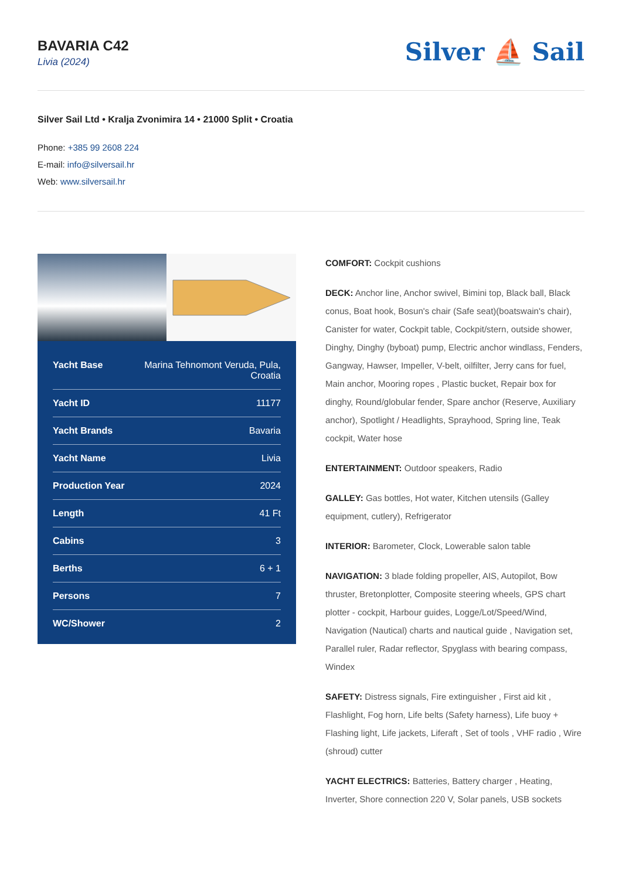BAVARIA C42
Livia (2024)
Silver ⛵ Sail
Silver Sail Ltd • Kralja Zvonimira 14 • 21000 Split • Croatia
Phone: +385 99 2608 224
E-mail: info@silversail.hr
Web: www.silversail.hr
| Yacht Base | Marina Tehnomont Veruda, Pula, Croatia |
| Yacht ID | 11177 |
| Yacht Brands | Bavaria |
| Yacht Name | Livia |
| Production Year | 2024 |
| Length | 41 Ft |
| Cabins | 3 |
| Berths | 6 + 1 |
| Persons | 7 |
| WC/Shower | 2 |
COMFORT: Cockpit cushions
DECK: Anchor line, Anchor swivel, Bimini top, Black ball, Black conus, Boat hook, Bosun's chair (Safe seat)(boatswain's chair), Canister for water, Cockpit table, Cockpit/stern, outside shower, Dinghy, Dinghy (byboat) pump, Electric anchor windlass, Fenders, Gangway, Hawser, Impeller, V-belt, oilfilter, Jerry cans for fuel, Main anchor, Mooring ropes , Plastic bucket, Repair box for dinghy, Round/globular fender, Spare anchor (Reserve, Auxiliary anchor), Spotlight / Headlights, Sprayhood, Spring line, Teak cockpit, Water hose
ENTERTAINMENT: Outdoor speakers, Radio
GALLEY: Gas bottles, Hot water, Kitchen utensils (Galley equipment, cutlery), Refrigerator
INTERIOR: Barometer, Clock, Lowerable salon table
NAVIGATION: 3 blade folding propeller, AIS, Autopilot, Bow thruster, Bretonplotter, Composite steering wheels, GPS chart plotter - cockpit, Harbour guides, Logge/Lot/Speed/Wind, Navigation (Nautical) charts and nautical guide , Navigation set, Parallel ruler, Radar reflector, Spyglass with bearing compass, Windex
SAFETY: Distress signals, Fire extinguisher , First aid kit , Flashlight, Fog horn, Life belts (Safety harness), Life buoy + Flashing light, Life jackets, Liferaft , Set of tools , VHF radio , Wire (shroud) cutter
YACHT ELECTRICS: Batteries, Battery charger , Heating, Inverter, Shore connection 220 V, Solar panels, USB sockets